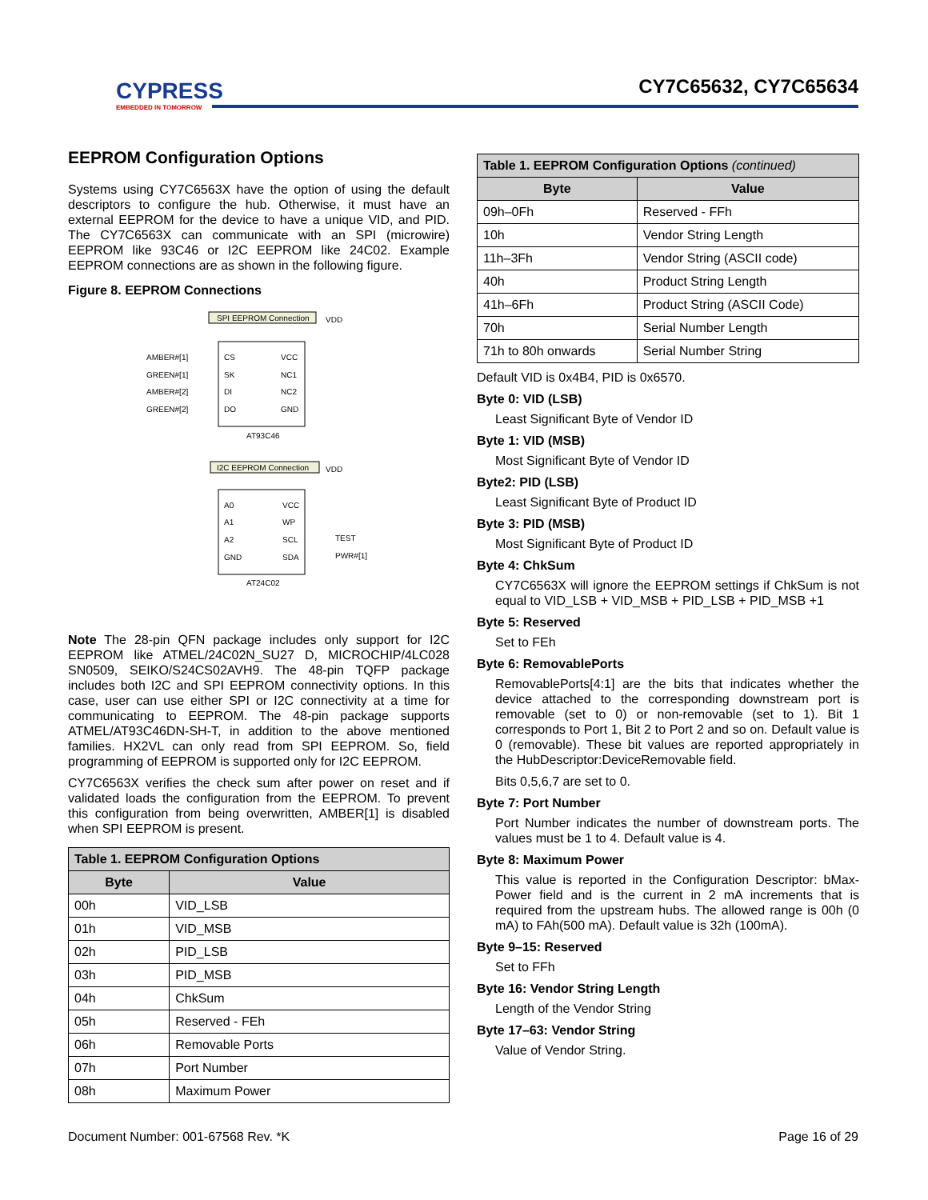CYPRESS
EMBEDDED IN TOMORROW
CY7C65632, CY7C65634
EEPROM Configuration Options
Systems using CY7C6563X have the option of using the default descriptors to configure the hub. Otherwise, it must have an external EEPROM for the device to have a unique VID, and PID. The CY7C6563X can communicate with an SPI (microwire) EEPROM like 93C46 or I2C EEPROM like 24C02. Example EEPROM connections are as shown in the following figure.
Figure 8. EEPROM Connections
SPI EEPROM Connection
VDD
AMBER#[1]
GREEN#[1]
AMBER#[2]
GREEN#[2]
CS
SK
DI
DO
VCC
NC1
NC2
GND
AT93C46
I2C EEPROM Connection
VDD
A0
A1
A2
GND
VCC
WP
SCL
SDA
TEST
PWR#[1]
AT24C02
Note The 28-pin QFN package includes only support for I2C EEPROM like ATMEL/24C02N_SU27 D, MICROCHIP/4LC028 SN0509, SEIKO/S24CS02AVH9. The 48-pin TQFP package includes both I2C and SPI EEPROM connectivity options. In this case, user can use either SPI or I2C connectivity at a time for communicating to EEPROM. The 48-pin package supports ATMEL/AT93C46DN-SH-T, in addition to the above mentioned families. HX2VL can only read from SPI EEPROM. So, field programming of EEPROM is supported only for I2C EEPROM.
CY7C6563X verifies the check sum after power on reset and if validated loads the configuration from the EEPROM. To prevent this configuration from being overwritten, AMBER[1] is disabled when SPI EEPROM is present.
| Table 1. EEPROM Configuration Options | |
| --- | --- |
| Byte | Value |
| 00h | VID_LSB |
| 01h | VID_MSB |
| 02h | PID_LSB |
| 03h | PID_MSB |
| 04h | ChkSum |
| 05h | Reserved - FEh |
| 06h | Removable Ports |
| 07h | Port Number |
| 08h | Maximum Power |
| Table 1. EEPROM Configuration Options (continued) | |
| --- | --- |
| Byte | Value |
| 09h–0Fh | Reserved - FFh |
| 10h | Vendor String Length |
| 11h–3Fh | Vendor String (ASCII code) |
| 40h | Product String Length |
| 41h–6Fh | Product String (ASCII Code) |
| 70h | Serial Number Length |
| 71h to 80h onwards | Serial Number String |
Default VID is 0x4B4, PID is 0x6570.
Byte 0: VID (LSB)
Least Significant Byte of Vendor ID
Byte 1: VID (MSB)
Most Significant Byte of Vendor ID
Byte2: PID (LSB)
Least Significant Byte of Product ID
Byte 3: PID (MSB)
Most Significant Byte of Product ID
Byte 4: ChkSum
CY7C6563X will ignore the EEPROM settings if ChkSum is not equal to VID_LSB + VID_MSB + PID_LSB + PID_MSB +1
Byte 5: Reserved
Set to FEh
Byte 6: RemovablePorts
RemovablePorts[4:1] are the bits that indicates whether the device attached to the corresponding downstream port is removable (set to 0) or non-removable (set to 1). Bit 1 corresponds to Port 1, Bit 2 to Port 2 and so on. Default value is 0 (removable). These bit values are reported appropriately in the HubDescriptor:DeviceRemovable field.
Bits 0,5,6,7 are set to 0.
Byte 7: Port Number
Port Number indicates the number of downstream ports. The values must be 1 to 4. Default value is 4.
Byte 8: Maximum Power
This value is reported in the Configuration Descriptor: bMax-Power field and is the current in 2 mA increments that is required from the upstream hubs. The allowed range is 00h (0 mA) to FAh(500 mA). Default value is 32h (100mA).
Byte 9–15: Reserved
Set to FFh
Byte 16: Vendor String Length
Length of the Vendor String
Byte 17–63: Vendor String
Value of Vendor String.
Document Number: 001-67568 Rev. *K Page 16 of 29